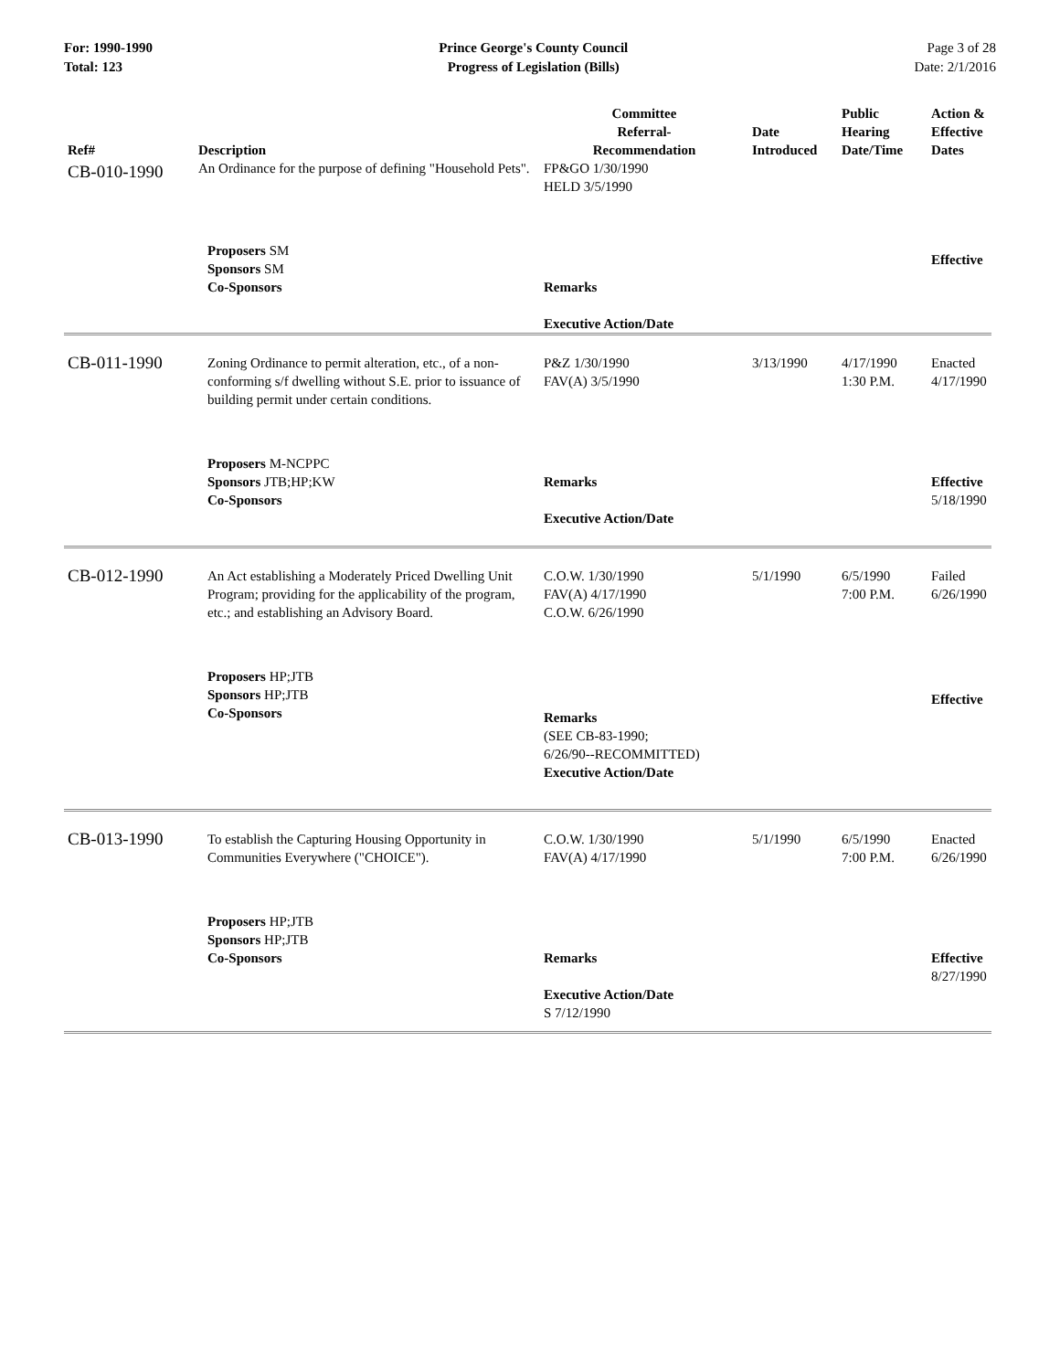For: 1990-1990
Total: 123
Prince George's County Council
Progress of Legislation (Bills)
Page 3 of 28
Date: 2/1/2016
| Ref# | Description | Committee Referral- Recommendation | Date Introduced | Public Hearing Date/Time | Action & Effective Dates |
| --- | --- | --- | --- | --- | --- |
| CB-010-1990 | An Ordinance for the purpose of defining "Household Pets". | FP&GO 1/30/1990 HELD 3/5/1990 | | | |
| | Proposers SM Sponsors SM Co-Sponsors | Remarks Executive Action/Date | | | Effective |
| CB-011-1990 | Zoning Ordinance to permit alteration, etc., of a non-conforming s/f dwelling without S.E. prior to issuance of building permit under certain conditions. | P&Z 1/30/1990 FAV(A) 3/5/1990 | 3/13/1990 | 4/17/1990 1:30 P.M. | Enacted 4/17/1990 |
| | Proposers M-NCPPC Sponsors JTB;HP;KW Co-Sponsors | Remarks Executive Action/Date | | | Effective 5/18/1990 |
| CB-012-1990 | An Act establishing a Moderately Priced Dwelling Unit Program; providing for the applicability of the program, etc.; and establishing an Advisory Board. | C.O.W. 1/30/1990 FAV(A) 4/17/1990 C.O.W. 6/26/1990 | 5/1/1990 | 6/5/1990 7:00 P.M. | Failed 6/26/1990 |
| | Proposers HP;JTB Sponsors HP;JTB Co-Sponsors | Remarks (SEE CB-83-1990; 6/26/90--RECOMMITTED) Executive Action/Date | | | Effective |
| CB-013-1990 | To establish the Capturing Housing Opportunity in Communities Everywhere ("CHOICE"). | C.O.W. 1/30/1990 FAV(A) 4/17/1990 | 5/1/1990 | 6/5/1990 7:00 P.M. | Enacted 6/26/1990 |
| | Proposers HP;JTB Sponsors HP;JTB Co-Sponsors | Remarks Executive Action/Date S 7/12/1990 | | | Effective 8/27/1990 |